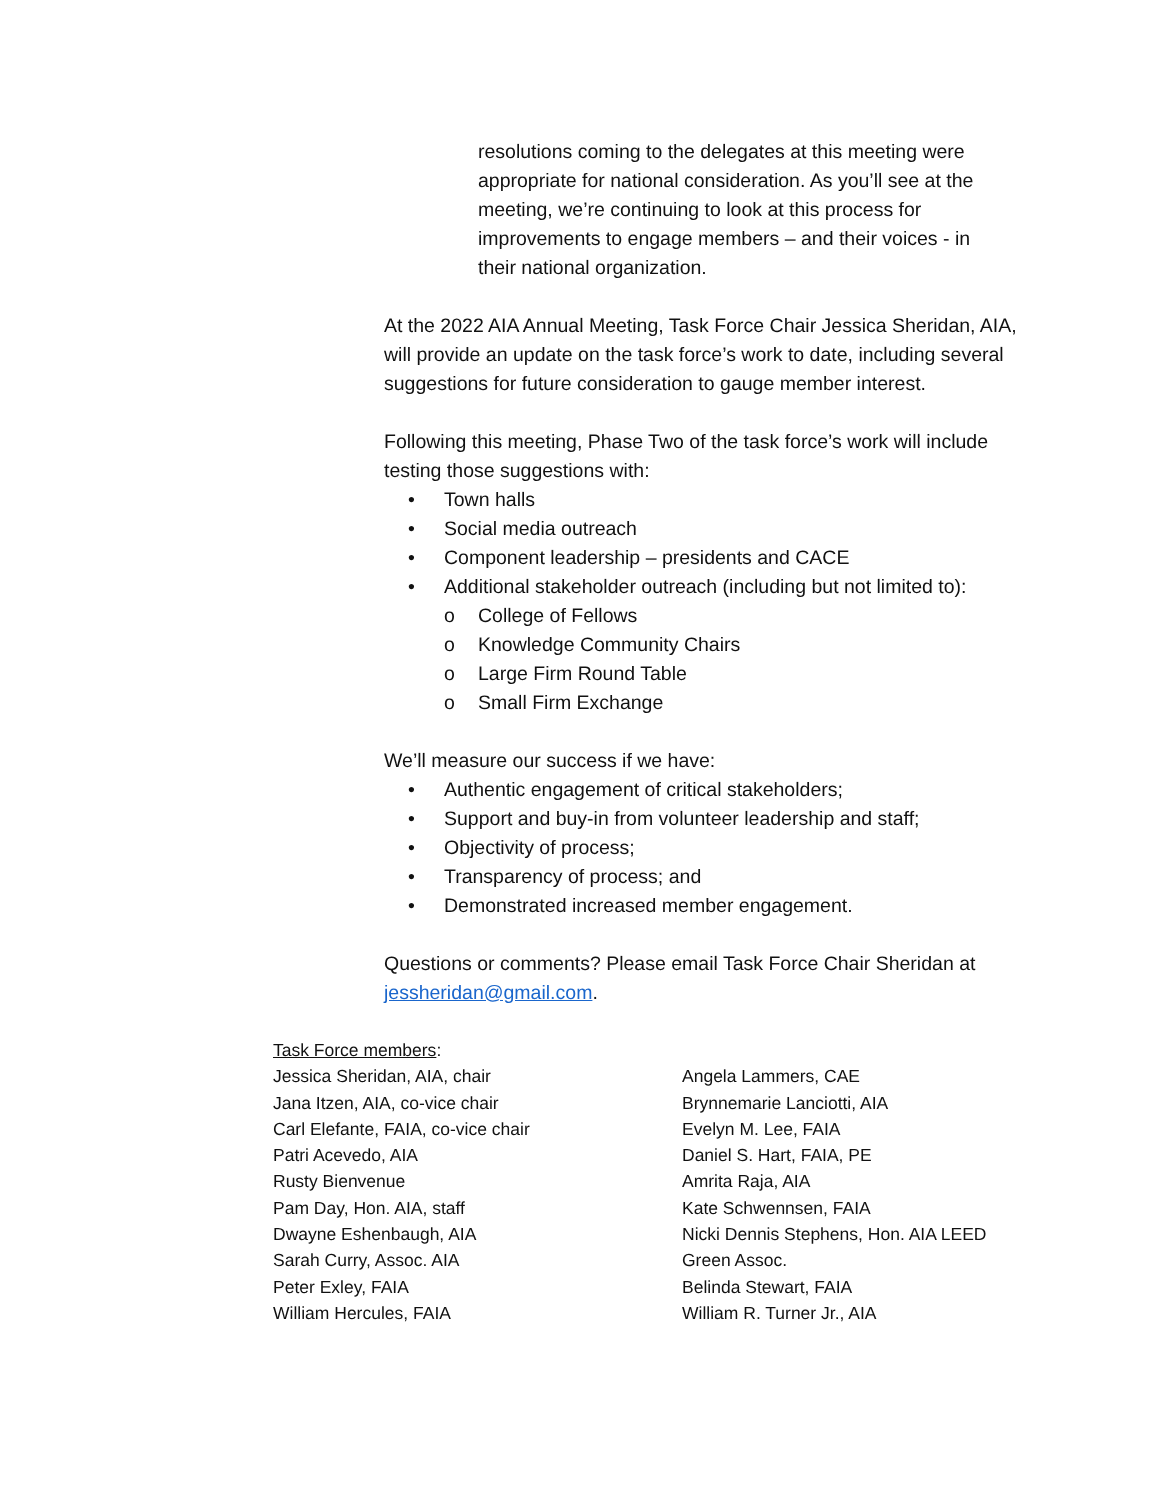resolutions coming to the delegates at this meeting were appropriate for national consideration. As you’ll see at the meeting, we’re continuing to look at this process for improvements to engage members – and their voices - in their national organization.
At the 2022 AIA Annual Meeting, Task Force Chair Jessica Sheridan, AIA, will provide an update on the task force’s work to date, including several suggestions for future consideration to gauge member interest.
Following this meeting, Phase Two of the task force’s work will include testing those suggestions with:
• Town halls
• Social media outreach
• Component leadership – presidents and CACE
• Additional stakeholder outreach (including but not limited to):
o College of Fellows
o Knowledge Community Chairs
o Large Firm Round Table
o Small Firm Exchange
We’ll measure our success if we have:
• Authentic engagement of critical stakeholders;
• Support and buy-in from volunteer leadership and staff;
• Objectivity of process;
• Transparency of process; and
• Demonstrated increased member engagement.
Questions or comments? Please email Task Force Chair Sheridan at jessheridan@gmail.com.
Task Force members:
Jessica Sheridan, AIA, chair
Jana Itzen, AIA, co-vice chair
Carl Elefante, FAIA, co-vice chair
Patri Acevedo, AIA
Rusty Bienvenue
Pam Day, Hon. AIA, staff
Dwayne Eshenbaugh, AIA
Sarah Curry, Assoc. AIA
Peter Exley, FAIA
William Hercules, FAIA
Angela Lammers, CAE
Brynnemarie Lanciotti, AIA
Evelyn M. Lee, FAIA
Daniel S. Hart, FAIA, PE
Amrita Raja, AIA
Kate Schwennsen, FAIA
Nicki Dennis Stephens, Hon. AIA LEED Green Assoc.
Belinda Stewart, FAIA
William R. Turner Jr., AIA